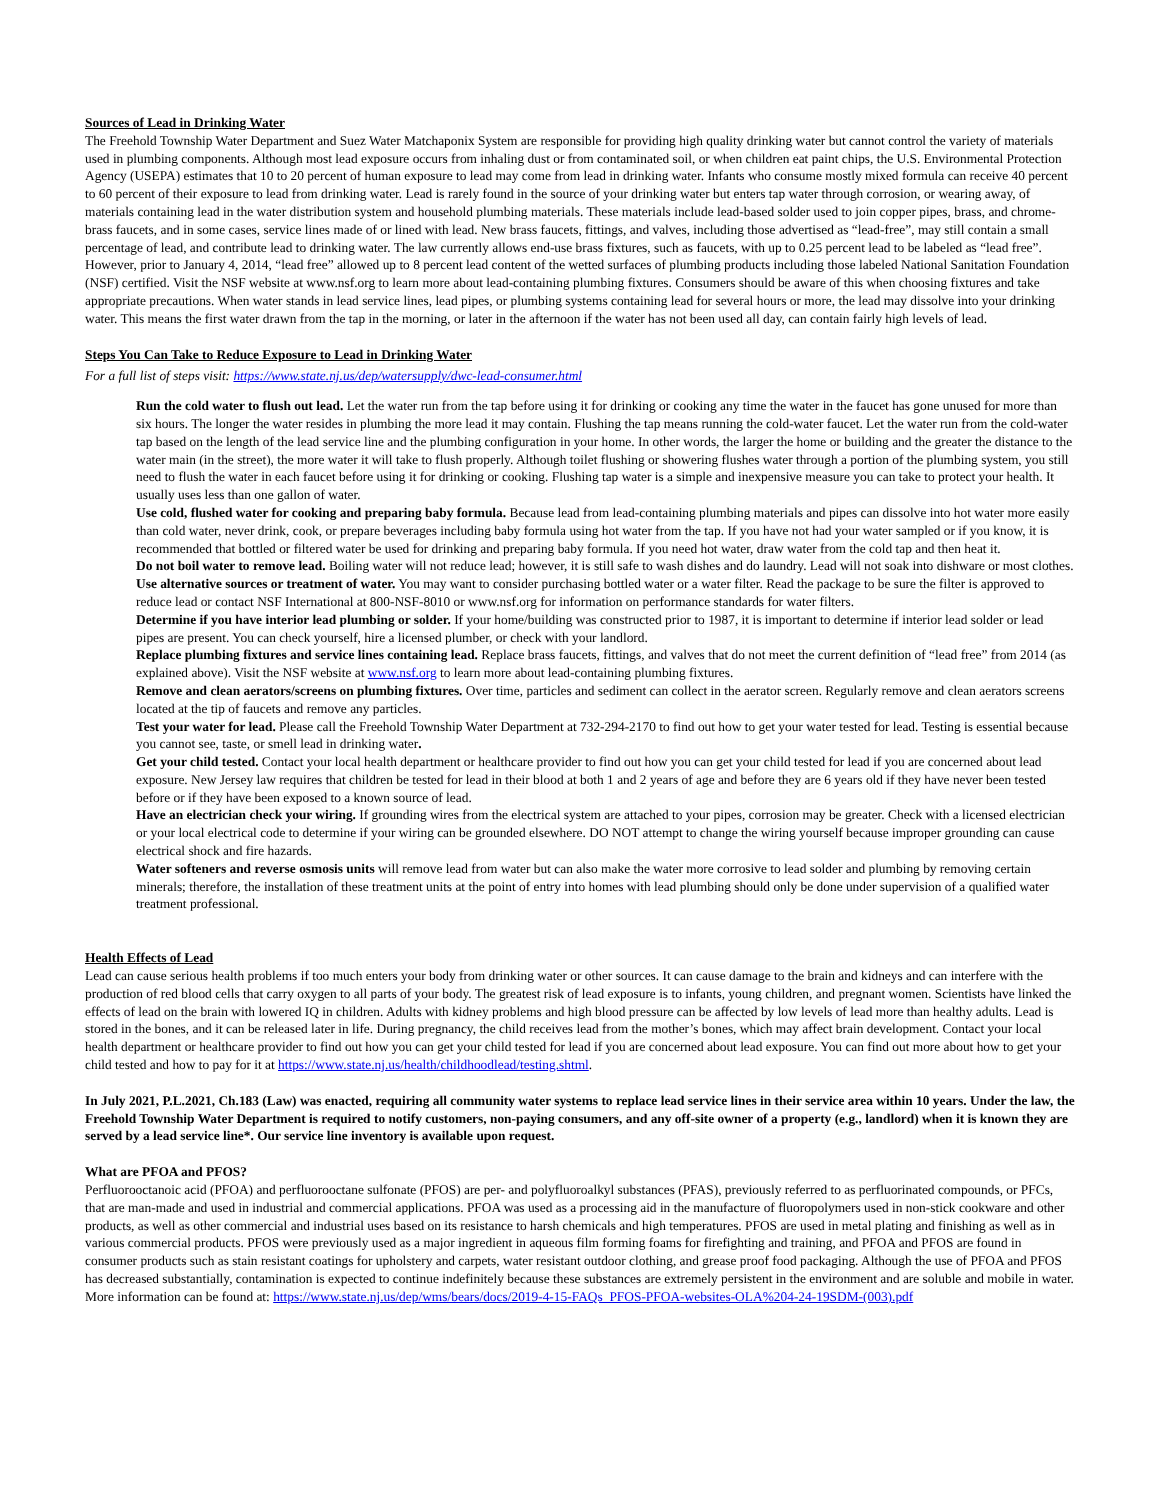Sources of Lead in Drinking Water
The Freehold Township Water Department and Suez Water Matchaponix System are responsible for providing high quality drinking water but cannot control the variety of materials used in plumbing components. Although most lead exposure occurs from inhaling dust or from contaminated soil, or when children eat paint chips, the U.S. Environmental Protection Agency (USEPA) estimates that 10 to 20 percent of human exposure to lead may come from lead in drinking water. Infants who consume mostly mixed formula can receive 40 percent to 60 percent of their exposure to lead from drinking water. Lead is rarely found in the source of your drinking water but enters tap water through corrosion, or wearing away, of materials containing lead in the water distribution system and household plumbing materials. These materials include lead-based solder used to join copper pipes, brass, and chrome-brass faucets, and in some cases, service lines made of or lined with lead. New brass faucets, fittings, and valves, including those advertised as “lead-free”, may still contain a small percentage of lead, and contribute lead to drinking water. The law currently allows end-use brass fixtures, such as faucets, with up to 0.25 percent lead to be labeled as “lead free”. However, prior to January 4, 2014, “lead free” allowed up to 8 percent lead content of the wetted surfaces of plumbing products including those labeled National Sanitation Foundation (NSF) certified. Visit the NSF website at www.nsf.org to learn more about lead-containing plumbing fixtures. Consumers should be aware of this when choosing fixtures and take appropriate precautions. When water stands in lead service lines, lead pipes, or plumbing systems containing lead for several hours or more, the lead may dissolve into your drinking water. This means the first water drawn from the tap in the morning, or later in the afternoon if the water has not been used all day, can contain fairly high levels of lead.
Steps You Can Take to Reduce Exposure to Lead in Drinking Water
For a full list of steps visit: https://www.state.nj.us/dep/watersupply/dwc-lead-consumer.html
Run the cold water to flush out lead. Let the water run from the tap before using it for drinking or cooking any time the water in the faucet has gone unused for more than six hours. The longer the water resides in plumbing the more lead it may contain. Flushing the tap means running the cold-water faucet. Let the water run from the cold-water tap based on the length of the lead service line and the plumbing configuration in your home. In other words, the larger the home or building and the greater the distance to the water main (in the street), the more water it will take to flush properly. Although toilet flushing or showering flushes water through a portion of the plumbing system, you still need to flush the water in each faucet before using it for drinking or cooking. Flushing tap water is a simple and inexpensive measure you can take to protect your health. It usually uses less than one gallon of water.
Use cold, flushed water for cooking and preparing baby formula. Because lead from lead-containing plumbing materials and pipes can dissolve into hot water more easily than cold water, never drink, cook, or prepare beverages including baby formula using hot water from the tap. If you have not had your water sampled or if you know, it is recommended that bottled or filtered water be used for drinking and preparing baby formula. If you need hot water, draw water from the cold tap and then heat it.
Do not boil water to remove lead. Boiling water will not reduce lead; however, it is still safe to wash dishes and do laundry. Lead will not soak into dishware or most clothes.
Use alternative sources or treatment of water. You may want to consider purchasing bottled water or a water filter. Read the package to be sure the filter is approved to reduce lead or contact NSF International at 800-NSF-8010 or www.nsf.org for information on performance standards for water filters.
Determine if you have interior lead plumbing or solder. If your home/building was constructed prior to 1987, it is important to determine if interior lead solder or lead pipes are present. You can check yourself, hire a licensed plumber, or check with your landlord.
Replace plumbing fixtures and service lines containing lead. Replace brass faucets, fittings, and valves that do not meet the current definition of “lead free” from 2014 (as explained above). Visit the NSF website at www.nsf.org to learn more about lead-containing plumbing fixtures.
Remove and clean aerators/screens on plumbing fixtures. Over time, particles and sediment can collect in the aerator screen. Regularly remove and clean aerators screens located at the tip of faucets and remove any particles.
Test your water for lead. Please call the Freehold Township Water Department at 732-294-2170 to find out how to get your water tested for lead. Testing is essential because you cannot see, taste, or smell lead in drinking water.
Get your child tested. Contact your local health department or healthcare provider to find out how you can get your child tested for lead if you are concerned about lead exposure. New Jersey law requires that children be tested for lead in their blood at both 1 and 2 years of age and before they are 6 years old if they have never been tested before or if they have been exposed to a known source of lead.
Have an electrician check your wiring. If grounding wires from the electrical system are attached to your pipes, corrosion may be greater. Check with a licensed electrician or your local electrical code to determine if your wiring can be grounded elsewhere. DO NOT attempt to change the wiring yourself because improper grounding can cause electrical shock and fire hazards.
Water softeners and reverse osmosis units will remove lead from water but can also make the water more corrosive to lead solder and plumbing by removing certain minerals; therefore, the installation of these treatment units at the point of entry into homes with lead plumbing should only be done under supervision of a qualified water treatment professional.
Health Effects of Lead
Lead can cause serious health problems if too much enters your body from drinking water or other sources. It can cause damage to the brain and kidneys and can interfere with the production of red blood cells that carry oxygen to all parts of your body. The greatest risk of lead exposure is to infants, young children, and pregnant women. Scientists have linked the effects of lead on the brain with lowered IQ in children. Adults with kidney problems and high blood pressure can be affected by low levels of lead more than healthy adults. Lead is stored in the bones, and it can be released later in life. During pregnancy, the child receives lead from the mother’s bones, which may affect brain development. Contact your local health department or healthcare provider to find out how you can get your child tested for lead if you are concerned about lead exposure. You can find out more about how to get your child tested and how to pay for it at https://www.state.nj.us/health/childhoodlead/testing.shtml.
In July 2021, P.L.2021, Ch.183 (Law) was enacted, requiring all community water systems to replace lead service lines in their service area within 10 years. Under the law, the Freehold Township Water Department is required to notify customers, non-paying consumers, and any off-site owner of a property (e.g., landlord) when it is known they are served by a lead service line*. Our service line inventory is available upon request.
What are PFOA and PFOS?
Perfluorooctanoic acid (PFOA) and perfluorooctane sulfonate (PFOS) are per- and polyfluoroalkyl substances (PFAS), previously referred to as perfluorinated compounds, or PFCs, that are man-made and used in industrial and commercial applications. PFOA was used as a processing aid in the manufacture of fluoropolymers used in non-stick cookware and other products, as well as other commercial and industrial uses based on its resistance to harsh chemicals and high temperatures. PFOS are used in metal plating and finishing as well as in various commercial products. PFOS were previously used as a major ingredient in aqueous film forming foams for firefighting and training, and PFOA and PFOS are found in consumer products such as stain resistant coatings for upholstery and carpets, water resistant outdoor clothing, and grease proof food packaging. Although the use of PFOA and PFOS has decreased substantially, contamination is expected to continue indefinitely because these substances are extremely persistent in the environment and are soluble and mobile in water. More information can be found at: https://www.state.nj.us/dep/wms/bears/docs/2019-4-15-FAQs_PFOS-PFOA-websites-OLA%204-24-19SDM-(003).pdf